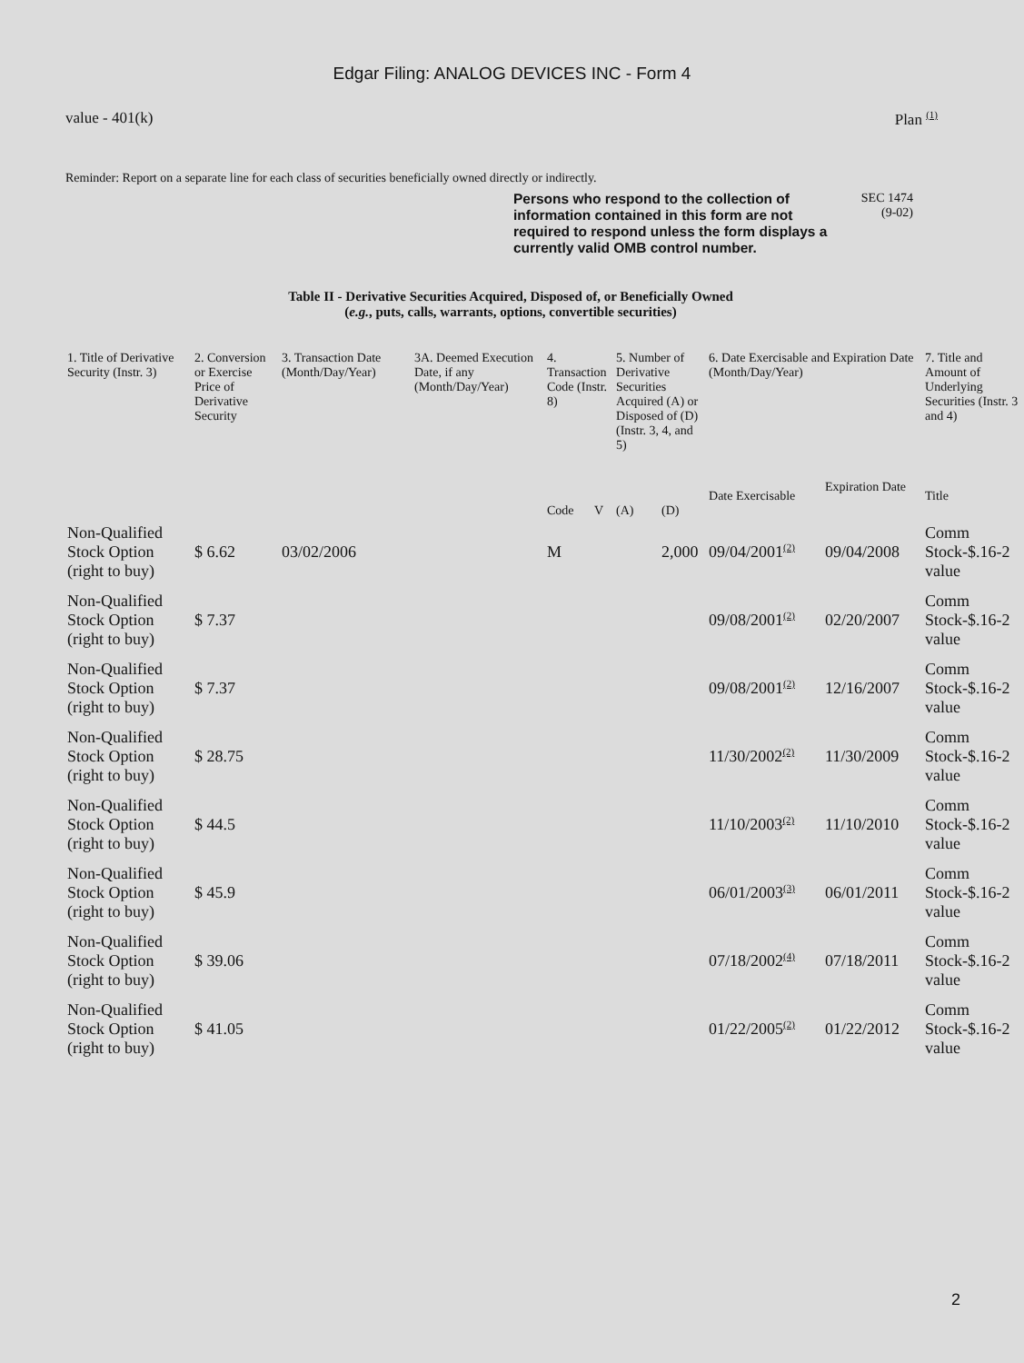Edgar Filing: ANALOG DEVICES INC - Form 4
value - 401(k) Plan <sup>(1)</sup>
Reminder: Report on a separate line for each class of securities beneficially owned directly or indirectly.
Persons who respond to the collection of information contained in this form are not required to respond unless the form displays a currently valid OMB control number.
SEC 1474
(9-02)
Table II - Derivative Securities Acquired, Disposed of, or Beneficially Owned
(e.g., puts, calls, warrants, options, convertible securities)
| 1. Title of Derivative Security (Instr. 3) | 2. Conversion or Exercise Price of Derivative Security | 3. Transaction Date (Month/Day/Year) | 3A. Deemed Execution Date, if any (Month/Day/Year) | 4. Transaction Code (Instr. 8) | | 5. Number of Derivative Securities Acquired (A) or Disposed of (D) (Instr. 3, 4, and 5) | | 6. Date Exercisable and Expiration Date (Month/Day/Year) | | 7. Title and Amount of Underlying Securities (Instr. 3 and 4) |
| --- | --- | --- | --- | --- | --- | --- | --- | --- | --- | --- |
| | | | | | | | | Date Exercisable | Expiration Date | Title |
| | | | | Code | V | (A) | (D) | | | |
| Non-Qualified Stock Option (right to buy) | $ 6.62 | 03/02/2006 | | M | | | 2,000 | 09/04/2001<sup>(2)</sup> | 09/04/2008 | Comm Stock-$.16-2 value |
| Non-Qualified Stock Option (right to buy) | $ 7.37 | | | | | | | 09/08/2001<sup>(2)</sup> | 02/20/2007 | Comm Stock-$.16-2 value |
| Non-Qualified Stock Option (right to buy) | $ 7.37 | | | | | | | 09/08/2001<sup>(2)</sup> | 12/16/2007 | Comm Stock-$.16-2 value |
| Non-Qualified Stock Option (right to buy) | $ 28.75 | | | | | | | 11/30/2002<sup>(2)</sup> | 11/30/2009 | Comm Stock-$.16-2 value |
| Non-Qualified Stock Option (right to buy) | $ 44.5 | | | | | | | 11/10/2003<sup>(2)</sup> | 11/10/2010 | Comm Stock-$.16-2 value |
| Non-Qualified Stock Option (right to buy) | $ 45.9 | | | | | | | 06/01/2003<sup>(3)</sup> | 06/01/2011 | Comm Stock-$.16-2 value |
| Non-Qualified Stock Option (right to buy) | $ 39.06 | | | | | | | 07/18/2002<sup>(4)</sup> | 07/18/2011 | Comm Stock-$.16-2 value |
| Non-Qualified Stock Option (right to buy) | $ 41.05 | | | | | | | 01/22/2005<sup>(2)</sup> | 01/22/2012 | Comm Stock-$.16-2 value |
2